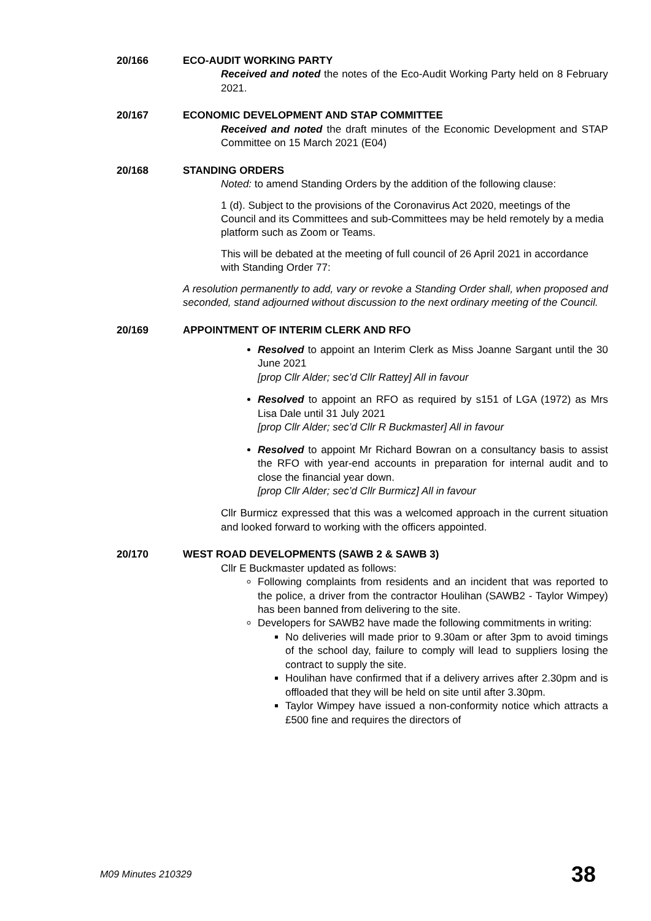20/166 ECO-AUDIT WORKING PARTY
Received and noted the notes of the Eco-Audit Working Party held on 8 February 2021.
20/167 ECONOMIC DEVELOPMENT AND STAP COMMITTEE
Received and noted the draft minutes of the Economic Development and STAP Committee on 15 March 2021 (E04)
20/168 STANDING ORDERS
Noted: to amend Standing Orders by the addition of the following clause:
1 (d). Subject to the provisions of the Coronavirus Act 2020, meetings of the Council and its Committees and sub-Committees may be held remotely by a media platform such as Zoom or Teams.
This will be debated at the meeting of full council of 26 April 2021 in accordance with Standing Order 77:
A resolution permanently to add, vary or revoke a Standing Order shall, when proposed and seconded, stand adjourned without discussion to the next ordinary meeting of the Council.
20/169 APPOINTMENT OF INTERIM CLERK AND RFO
Resolved to appoint an Interim Clerk as Miss Joanne Sargant until the 30 June 2021
[prop Cllr Alder; sec’d Cllr Rattey] All in favour
Resolved to appoint an RFO as required by s151 of LGA (1972) as Mrs Lisa Dale until 31 July 2021
[prop Cllr Alder; sec’d Cllr R Buckmaster] All in favour
Resolved to appoint Mr Richard Bowran on a consultancy basis to assist the RFO with year-end accounts in preparation for internal audit and to close the financial year down.
[prop Cllr Alder; sec’d Cllr Burmicz] All in favour
Cllr Burmicz expressed that this was a welcomed approach in the current situation and looked forward to working with the officers appointed.
20/170 WEST ROAD DEVELOPMENTS (SAWB 2 & SAWB 3)
Cllr E Buckmaster updated as follows:
Following complaints from residents and an incident that was reported to the police, a driver from the contractor Houlihan (SAWB2 - Taylor Wimpey) has been banned from delivering to the site.
Developers for SAWB2 have made the following commitments in writing:
No deliveries will made prior to 9.30am or after 3pm to avoid timings of the school day, failure to comply will lead to suppliers losing the contract to supply the site.
Houlihan have confirmed that if a delivery arrives after 2.30pm and is offloaded that they will be held on site until after 3.30pm.
Taylor Wimpey have issued a non-conformity notice which attracts a £500 fine and requires the directors of
M09 Minutes 210329 38